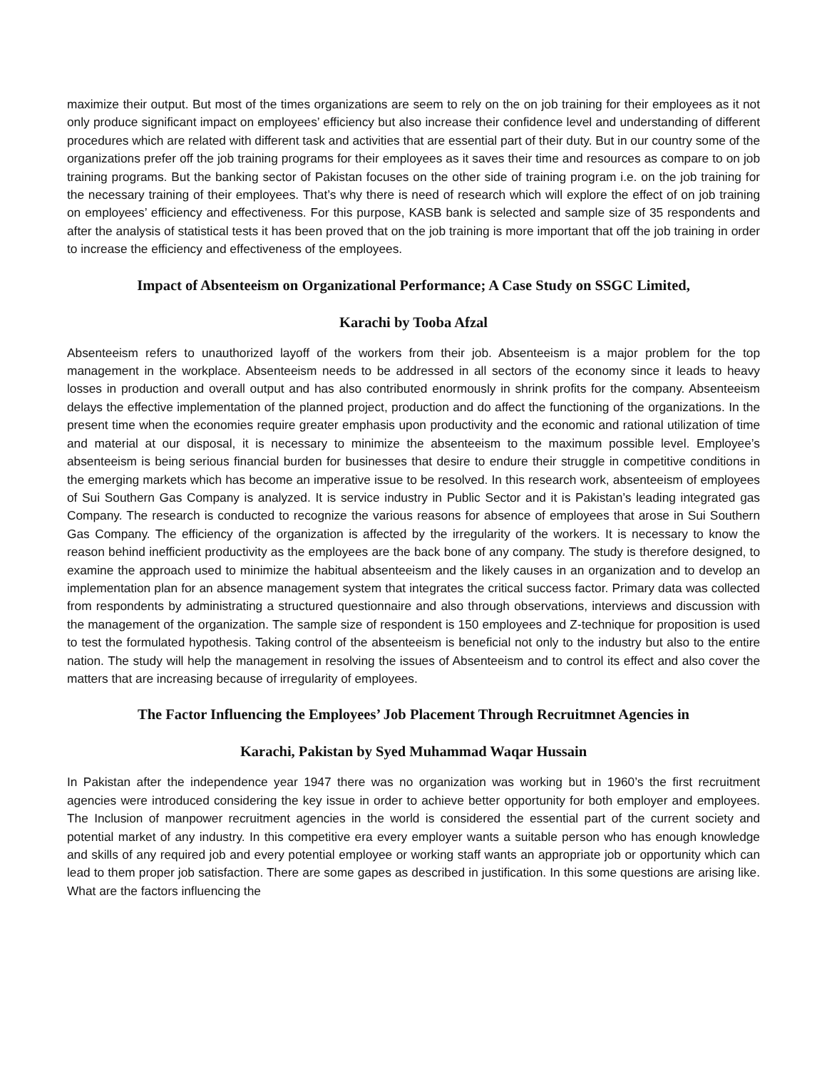maximize their output. But most of the times organizations are seem to rely on the on job training for their employees as it not only produce significant impact on employees’ efficiency but also increase their confidence level and understanding of different procedures which are related with different task and activities that are essential part of their duty. But in our country some of the organizations prefer off the job training programs for their employees as it saves their time and resources as compare to on job training programs. But the banking sector of Pakistan focuses on the other side of training program i.e. on the job training for the necessary training of their employees. That’s why there is need of research which will explore the effect of on job training on employees’ efficiency and effectiveness. For this purpose, KASB bank is selected and sample size of 35 respondents and after the analysis of statistical tests it has been proved that on the job training is more important that off the job training in order to increase the efficiency and effectiveness of the employees.
Impact of Absenteeism on Organizational Performance; A Case Study on SSGC Limited,
Karachi by Tooba Afzal
Absenteeism refers to unauthorized layoff of the workers from their job. Absenteeism is a major problem for the top management in the workplace. Absenteeism needs to be addressed in all sectors of the economy since it leads to heavy losses in production and overall output and has also contributed enormously in shrink profits for the company. Absenteeism delays the effective implementation of the planned project, production and do affect the functioning of the organizations. In the present time when the economies require greater emphasis upon productivity and the economic and rational utilization of time and material at our disposal, it is necessary to minimize the absenteeism to the maximum possible level. Employee’s absenteeism is being serious financial burden for businesses that desire to endure their struggle in competitive conditions in the emerging markets which has become an imperative issue to be resolved. In this research work, absenteeism of employees of Sui Southern Gas Company is analyzed. It is service industry in Public Sector and it is Pakistan’s leading integrated gas Company. The research is conducted to recognize the various reasons for absence of employees that arose in Sui Southern Gas Company. The efficiency of the organization is affected by the irregularity of the workers. It is necessary to know the reason behind inefficient productivity as the employees are the back bone of any company. The study is therefore designed, to examine the approach used to minimize the habitual absenteeism and the likely causes in an organization and to develop an implementation plan for an absence management system that integrates the critical success factor. Primary data was collected from respondents by administrating a structured questionnaire and also through observations, interviews and discussion with the management of the organization. The sample size of respondent is 150 employees and Z-technique for proposition is used to test the formulated hypothesis. Taking control of the absenteeism is beneficial not only to the industry but also to the entire nation. The study will help the management in resolving the issues of Absenteeism and to control its effect and also cover the matters that are increasing because of irregularity of employees.
The Factor Influencing the Employees’ Job Placement Through Recruitmnet Agencies in
Karachi, Pakistan by Syed Muhammad Waqar Hussain
In Pakistan after the independence year 1947 there was no organization was working but in 1960’s the first recruitment agencies were introduced considering the key issue in order to achieve better opportunity for both employer and employees. The Inclusion of manpower recruitment agencies in the world is considered the essential part of the current society and potential market of any industry. In this competitive era every employer wants a suitable person who has enough knowledge and skills of any required job and every potential employee or working staff wants an appropriate job or opportunity which can lead to them proper job satisfaction. There are some gapes as described in justification. In this some questions are arising like. What are the factors influencing the